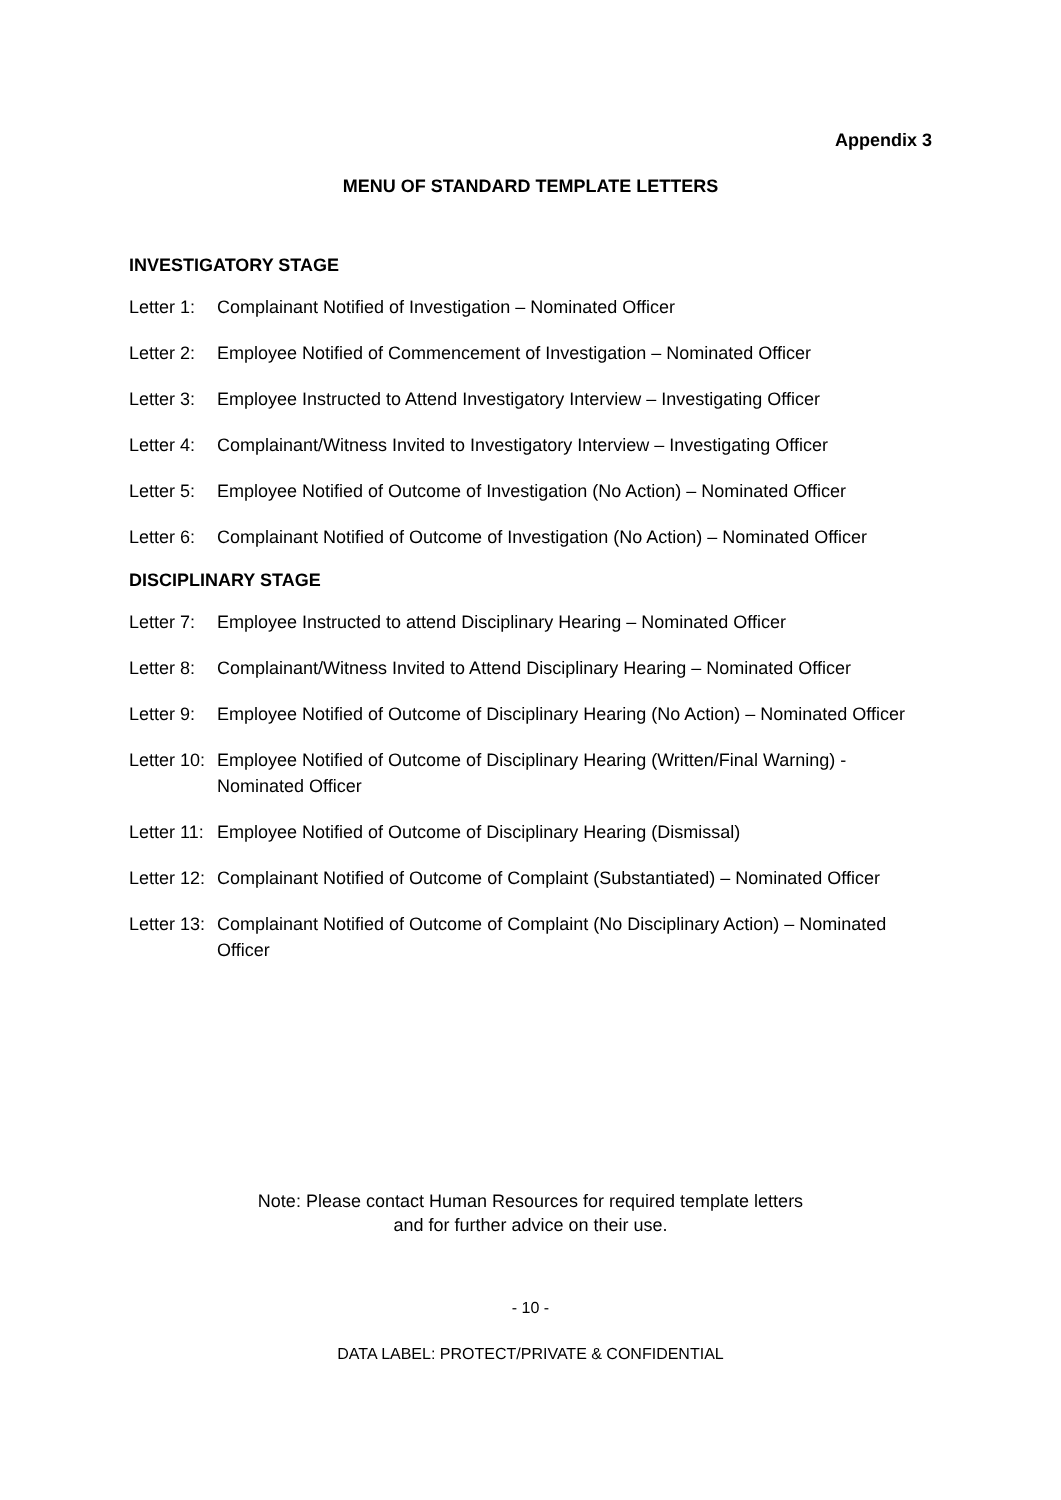Appendix 3
MENU OF STANDARD TEMPLATE LETTERS
INVESTIGATORY STAGE
Letter 1: Complainant Notified of Investigation – Nominated Officer
Letter 2: Employee Notified of Commencement of Investigation – Nominated Officer
Letter 3: Employee Instructed to Attend Investigatory Interview – Investigating Officer
Letter 4: Complainant/Witness Invited to Investigatory Interview – Investigating Officer
Letter 5: Employee Notified of Outcome of Investigation (No Action) – Nominated Officer
Letter 6: Complainant Notified of Outcome of Investigation (No Action) – Nominated Officer
DISCIPLINARY STAGE
Letter 7: Employee Instructed to attend Disciplinary Hearing – Nominated Officer
Letter 8: Complainant/Witness Invited to Attend Disciplinary Hearing – Nominated Officer
Letter 9: Employee Notified of Outcome of Disciplinary Hearing (No Action) – Nominated Officer
Letter 10: Employee Notified of Outcome of Disciplinary Hearing (Written/Final Warning) - Nominated Officer
Letter 11: Employee Notified of Outcome of Disciplinary Hearing (Dismissal)
Letter 12: Complainant Notified of Outcome of Complaint (Substantiated) – Nominated Officer
Letter 13: Complainant Notified of Outcome of Complaint (No Disciplinary Action) – Nominated Officer
Note: Please contact Human Resources for required template letters
and for further advice on their use.
- 10 -
DATA LABEL: PROTECT/PRIVATE & CONFIDENTIAL